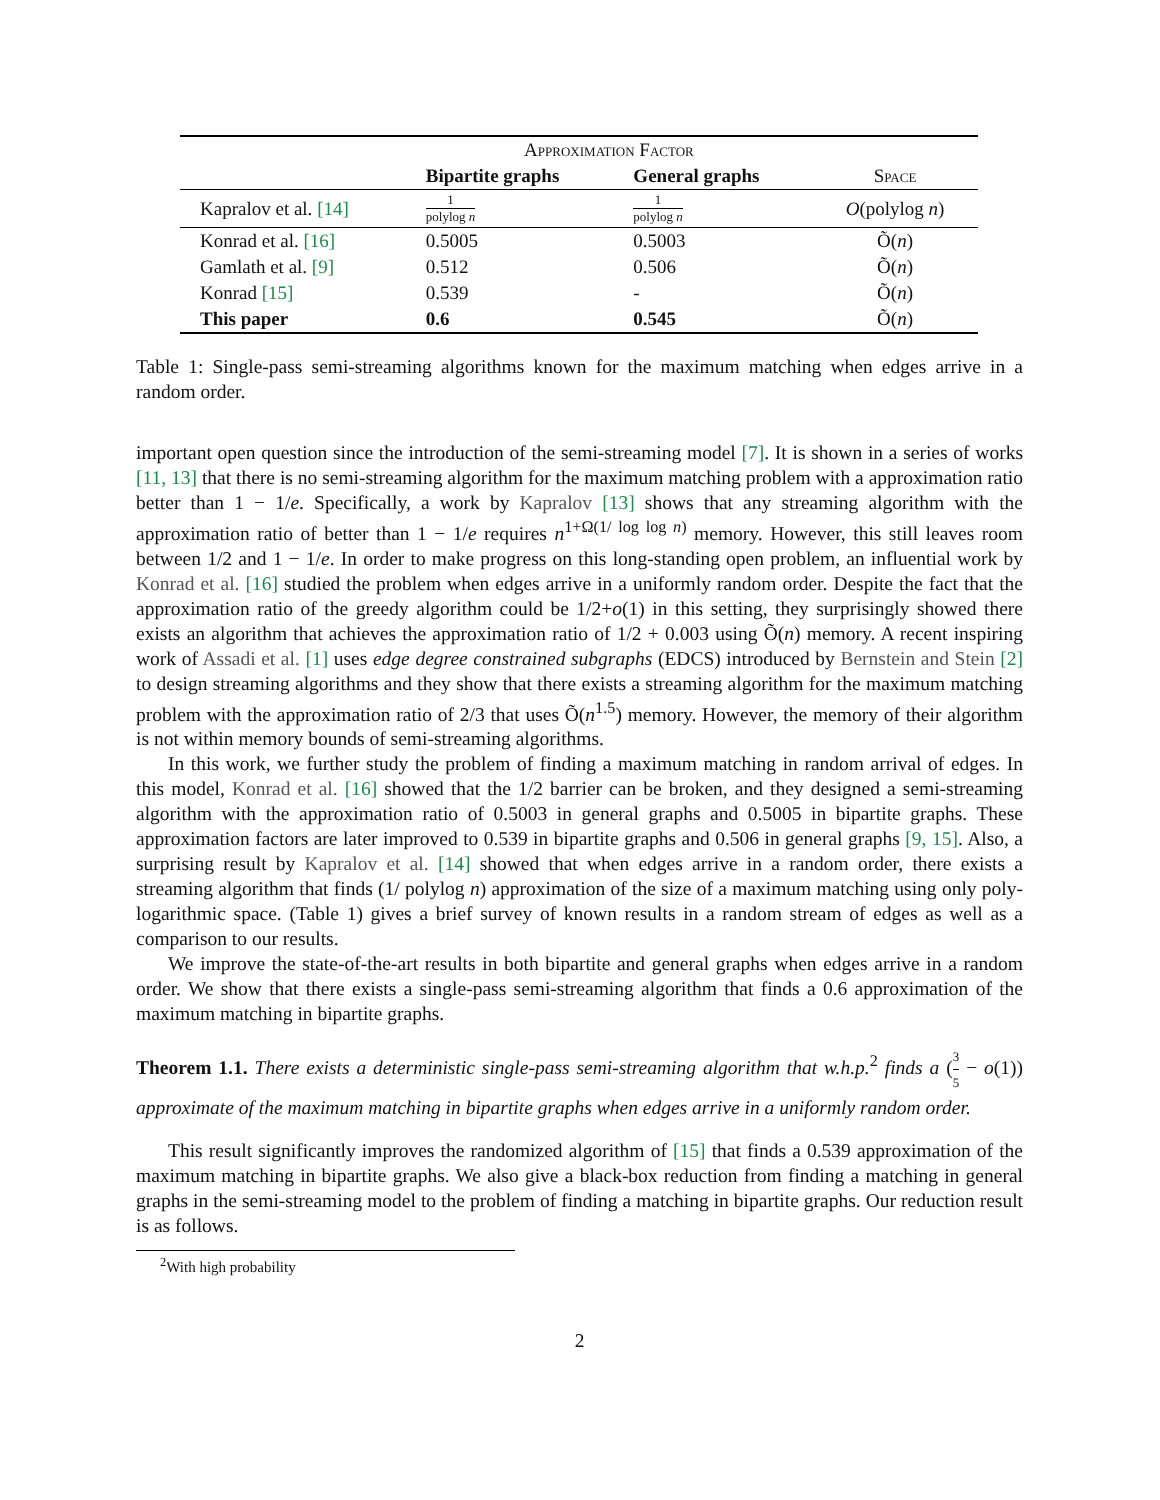| | Approximation Factor | | |
| --- | --- | --- | --- |
| | Bipartite graphs | General graphs | Space |
| Kapralov et al. [14] | 1 polylog n | 1 polylog n | O (polylog n ) |
| Konrad et al. [16] | 0.5005 | 0.5003 | Õ( n ) |
| Gamlath et al. [9] | 0.512 | 0.506 | Õ( n ) |
| Konrad [15] | 0.539 | - | Õ( n ) |
| This paper | 0.6 | 0.545 | Õ( n ) |
Table 1: Single-pass semi-streaming algorithms known for the maximum matching when edges arrive in a random order.
important open question since the introduction of the semi-streaming model [7]. It is shown in a series of works [11, 13] that there is no semi-streaming algorithm for the maximum matching problem with a approximation ratio better than 1 − 1/e. Specifically, a work by Kapralov [13] shows that any streaming algorithm with the approximation ratio of better than 1 − 1/e requires n<sup>1+Ω(1/ log log n)</sup> memory. However, this still leaves room between 1/2 and 1 − 1/e. In order to make progress on this long-standing open problem, an influential work by Konrad et al. [16] studied the problem when edges arrive in a uniformly random order. Despite the fact that the approximation ratio of the greedy algorithm could be 1/2+o(1) in this setting, they surprisingly showed there exists an algorithm that achieves the approximation ratio of 1/2 + 0.003 using Õ(n) memory. A recent inspiring work of Assadi et al. [1] uses edge degree constrained subgraphs (EDCS) introduced by Bernstein and Stein [2] to design streaming algorithms and they show that there exists a streaming algorithm for the maximum matching problem with the approximation ratio of 2/3 that uses Õ(n<sup>1.5</sup>) memory. However, the memory of their algorithm is not within memory bounds of semi-streaming algorithms.
In this work, we further study the problem of finding a maximum matching in random arrival of edges. In this model, Konrad et al. [16] showed that the 1/2 barrier can be broken, and they designed a semi-streaming algorithm with the approximation ratio of 0.5003 in general graphs and 0.5005 in bipartite graphs. These approximation factors are later improved to 0.539 in bipartite graphs and 0.506 in general graphs [9, 15]. Also, a surprising result by Kapralov et al. [14] showed that when edges arrive in a random order, there exists a streaming algorithm that finds (1/ polylog n) approximation of the size of a maximum matching using only poly-logarithmic space. (Table 1) gives a brief survey of known results in a random stream of edges as well as a comparison to our results.
We improve the state-of-the-art results in both bipartite and general graphs when edges arrive in a random order. We show that there exists a single-pass semi-streaming algorithm that finds a 0.6 approximation of the maximum matching in bipartite graphs.
Theorem 1.1. There exists a deterministic single-pass semi-streaming algorithm that w.h.p.<sup>2</sup> finds a (3 5 − o(1)) approximate of the maximum matching in bipartite graphs when edges arrive in a uniformly random order.
This result significantly improves the randomized algorithm of [15] that finds a 0.539 approximation of the maximum matching in bipartite graphs. We also give a black-box reduction from finding a matching in general graphs in the semi-streaming model to the problem of finding a matching in bipartite graphs. Our reduction result is as follows.
<sup>2</sup> With high probability
2